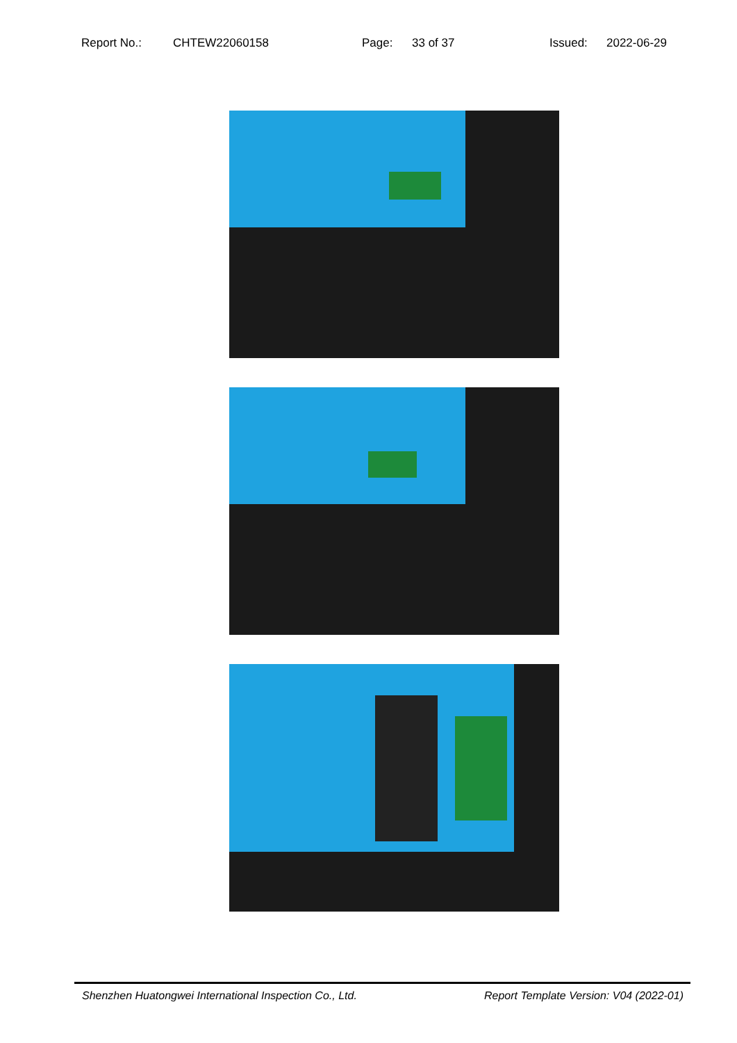Report No.: CHTEW22060158 Page: 33 of 37 Issued: 2022-06-29
Shenzhen Huatongwei International Inspection Co., Ltd. Report Template Version: V04 (2022-01)